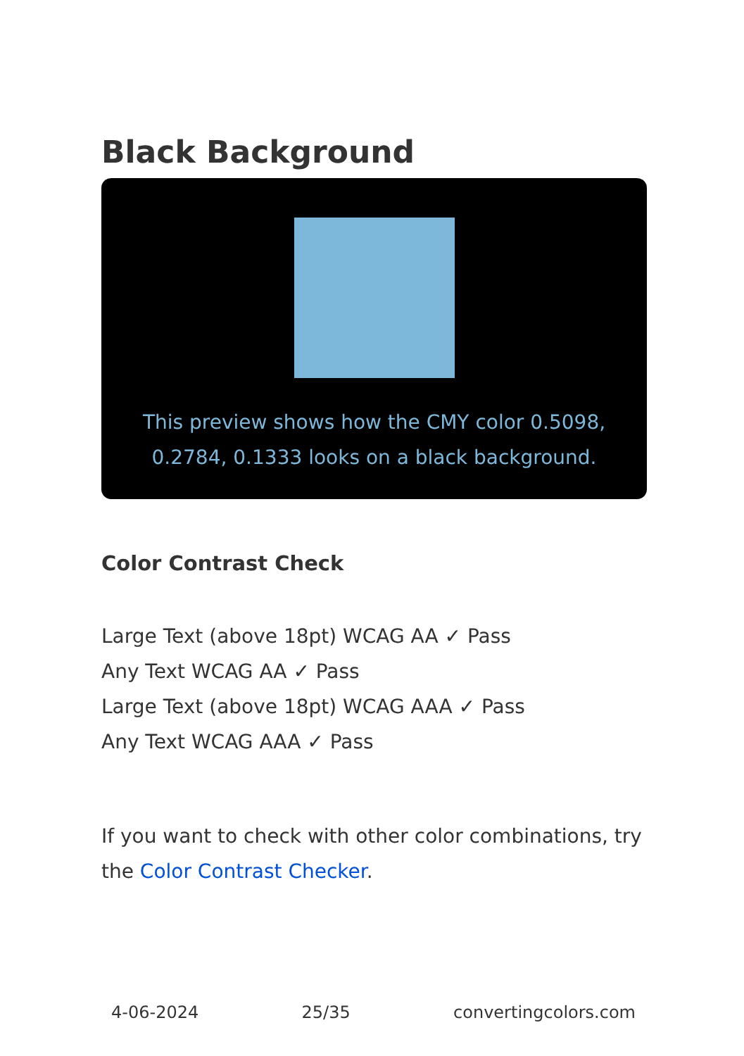Black Background
This preview shows how the CMY color 0.5098, 0.2784, 0.1333 looks on a black background.
Color Contrast Check
Large Text (above 18pt) WCAG AA ✓ Pass
Any Text WCAG AA ✓ Pass
Large Text (above 18pt) WCAG AAA ✓ Pass
Any Text WCAG AAA ✓ Pass
If you want to check with other color combinations, try the Color Contrast Checker.
4-06-2024 25/35 convertingcolors.com